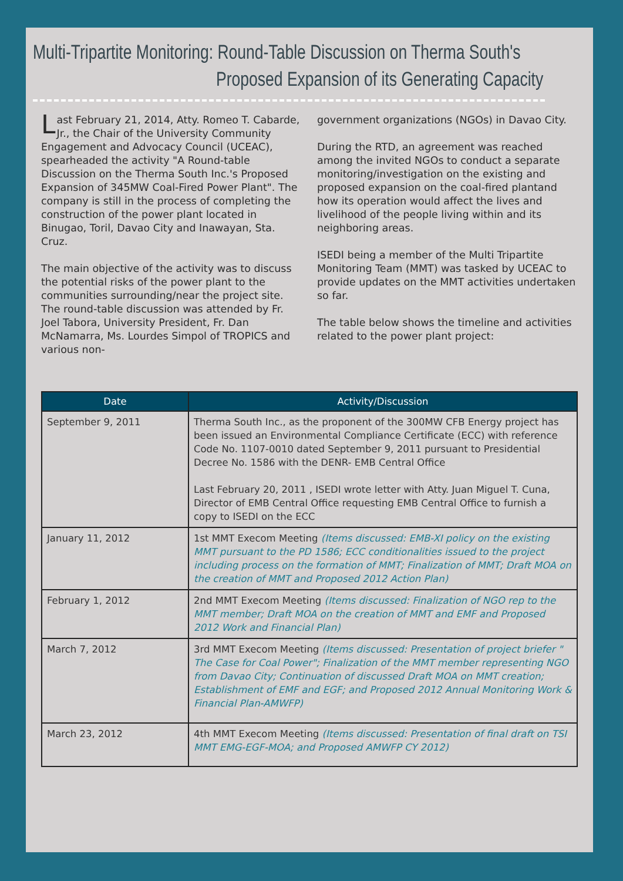Multi-Tripartite Monitoring: Round-Table Discussion on Therma South's
Proposed Expansion of its Generating Capacity
Last February 21, 2014, Atty. Romeo T. Cabarde, Jr., the Chair of the University Community Engagement and Advocacy Council (UCEAC), spearheaded the activity "A Round-table Discussion on the Therma South Inc.'s Proposed Expansion of 345MW Coal-Fired Power Plant". The company is still in the process of completing the construction of the power plant located in Binugao, Toril, Davao City and Inawayan, Sta. Cruz.
The main objective of the activity was to discuss the potential risks of the power plant to the communities surrounding/near the project site. The round-table discussion was attended by Fr. Joel Tabora, University President, Fr. Dan McNamarra, Ms. Lourdes Simpol of TROPICS and various non-
government organizations (NGOs) in Davao City.
During the RTD, an agreement was reached among the invited NGOs to conduct a separate monitoring/investigation on the existing and proposed expansion on the coal-fired plantand how its operation would affect the lives and livelihood of the people living within and its neighboring areas.
ISEDI being a member of the Multi Tripartite Monitoring Team (MMT) was tasked by UCEAC to provide updates on the MMT activities undertaken so far.
The table below shows the timeline and activities related to the power plant project:
| Date | Activity/Discussion |
| --- | --- |
| September 9, 2011 | Therma South Inc., as the proponent of the 300MW CFB Energy project has been issued an Environmental Compliance Certificate (ECC) with reference Code No. 1107-0010 dated September 9, 2011 pursuant to Presidential Decree No. 1586 with the DENR- EMB Central Office Last February 20, 2011 , ISEDI wrote letter with Atty. Juan Miguel T. Cuna, Director of EMB Central Office requesting EMB Central Office to furnish a copy to ISEDI on the ECC |
| January 11, 2012 | 1st MMT Execom Meeting (Items discussed: EMB-XI policy on the existing MMT pursuant to the PD 1586; ECC conditionalities issued to the project including process on the formation of MMT; Finalization of MMT; Draft MOA on the creation of MMT and Proposed 2012 Action Plan) |
| February 1, 2012 | 2nd MMT Execom Meeting (Items discussed: Finalization of NGO rep to the MMT member; Draft MOA on the creation of MMT and EMF and Proposed 2012 Work and Financial Plan) |
| March 7, 2012 | 3rd MMT Execom Meeting (Items discussed: Presentation of project briefer " The Case for Coal Power"; Finalization of the MMT member representing NGO from Davao City; Continuation of discussed Draft MOA on MMT creation; Establishment of EMF and EGF; and Proposed 2012 Annual Monitoring Work & Financial Plan-AMWFP) |
| March 23, 2012 | 4th MMT Execom Meeting (Items discussed: Presentation of final draft on TSI MMT EMG-EGF-MOA; and Proposed AMWFP CY 2012) |